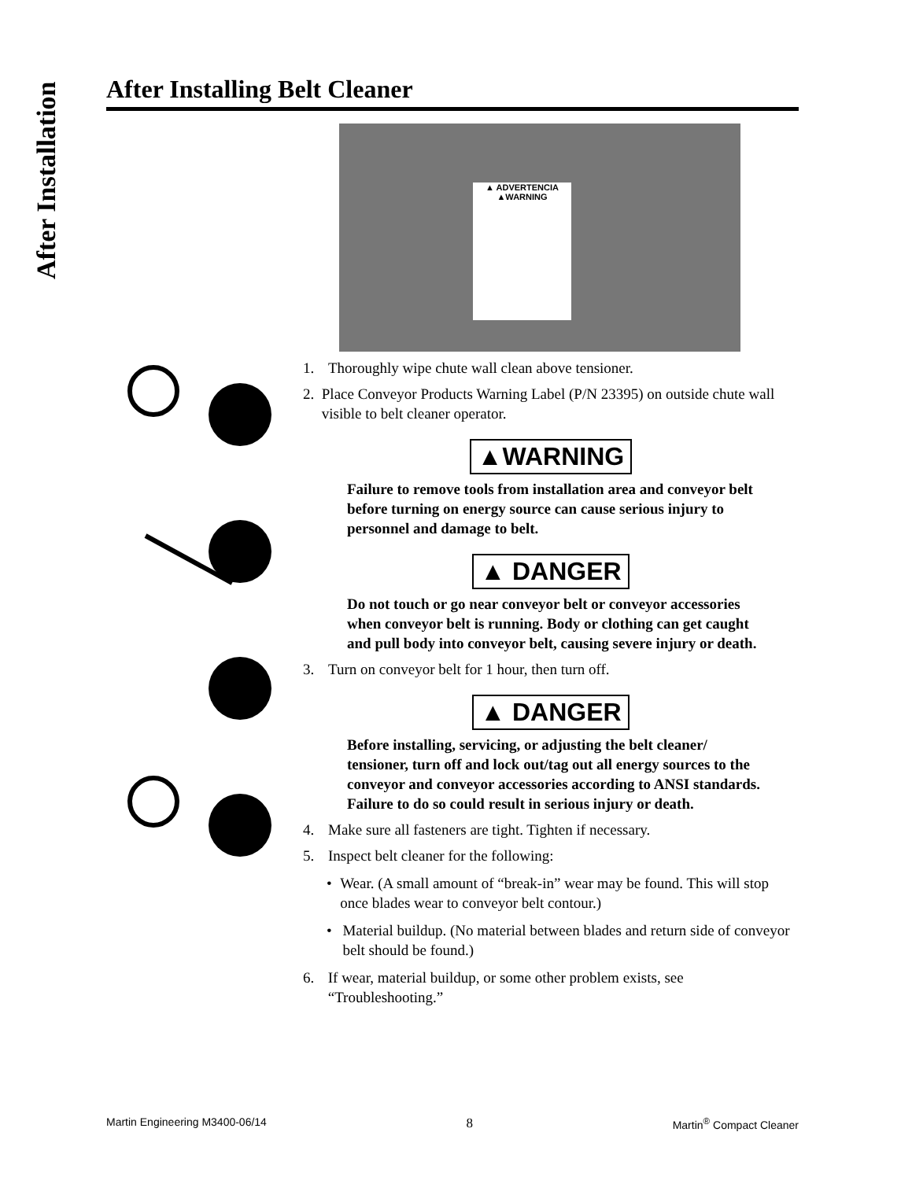After Installation
After Installing Belt Cleaner
▲ ADVERTENCIA
▲WARNING
1. Thoroughly wipe chute wall clean above tensioner.
2. Place Conveyor Products Warning Label (P/N 23395) on outside chute wall visible to belt cleaner operator.
▲WARNING
Failure to remove tools from installation area and conveyor belt before turning on energy source can cause serious injury to personnel and damage to belt.
▲ DANGER
Do not touch or go near conveyor belt or conveyor accessories when conveyor belt is running. Body or clothing can get caught and pull body into conveyor belt, causing severe injury or death.
3. Turn on conveyor belt for 1 hour, then turn off.
▲ DANGER
Before installing, servicing, or adjusting the belt cleaner/ tensioner, turn off and lock out/tag out all energy sources to the conveyor and conveyor accessories according to ANSI standards. Failure to do so could result in serious injury or death.
4. Make sure all fasteners are tight. Tighten if necessary.
5. Inspect belt cleaner for the following:
• Wear. (A small amount of “break-in” wear may be found. This will stop once blades wear to conveyor belt contour.)
• Material buildup. (No material between blades and return side of conveyor belt should be found.)
6. If wear, material buildup, or some other problem exists, see “Troubleshooting.”
Martin Engineering M3400-06/14 8 Martin<sup>®</sup> Compact Cleaner